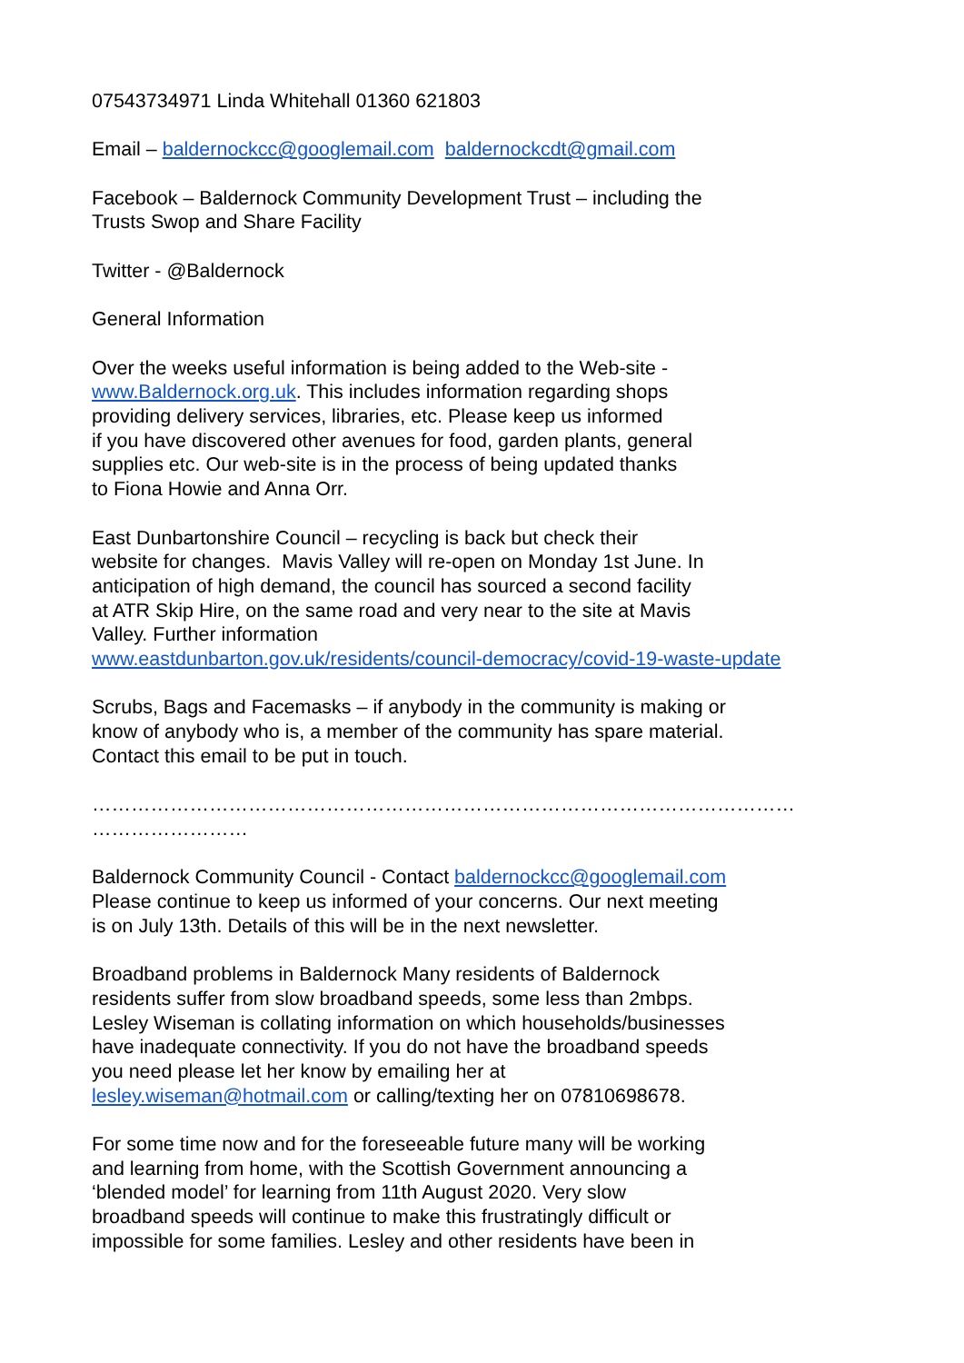07543734971 Linda Whitehall 01360 621803
Email – baldernockcc@googlemail.com baldernockcdt@gmail.com
Facebook – Baldernock Community Development Trust – including the
Trusts Swop and Share Facility
Twitter - @Baldernock
General Information
Over the weeks useful information is being added to the Web-site -
www.Baldernock.org.uk. This includes information regarding shops
providing delivery services, libraries, etc. Please keep us informed
if you have discovered other avenues for food, garden plants, general
supplies etc. Our web-site is in the process of being updated thanks
to Fiona Howie and Anna Orr.
East Dunbartonshire Council – recycling is back but check their
website for changes. Mavis Valley will re-open on Monday 1st June. In
anticipation of high demand, the council has sourced a second facility
at ATR Skip Hire, on the same road and very near to the site at Mavis
Valley. Further information
www.eastdunbarton.gov.uk/residents/council-democracy/covid-19-waste-update
Scrubs, Bags and Facemasks – if anybody in the community is making or
know of anybody who is, a member of the community has spare material.
Contact this email to be put in touch.
………………………………………………………………………………………………
……………………
Baldernock Community Council - Contact baldernockcc@googlemail.com
Please continue to keep us informed of your concerns. Our next meeting
is on July 13th. Details of this will be in the next newsletter.
Broadband problems in Baldernock Many residents of Baldernock
residents suffer from slow broadband speeds, some less than 2mbps.
Lesley Wiseman is collating information on which households/businesses
have inadequate connectivity. If you do not have the broadband speeds
you need please let her know by emailing her at
lesley.wiseman@hotmail.com or calling/texting her on 07810698678.
For some time now and for the foreseeable future many will be working
and learning from home, with the Scottish Government announcing a
‘blended model’ for learning from 11th August 2020. Very slow
broadband speeds will continue to make this frustratingly difficult or
impossible for some families. Lesley and other residents have been in